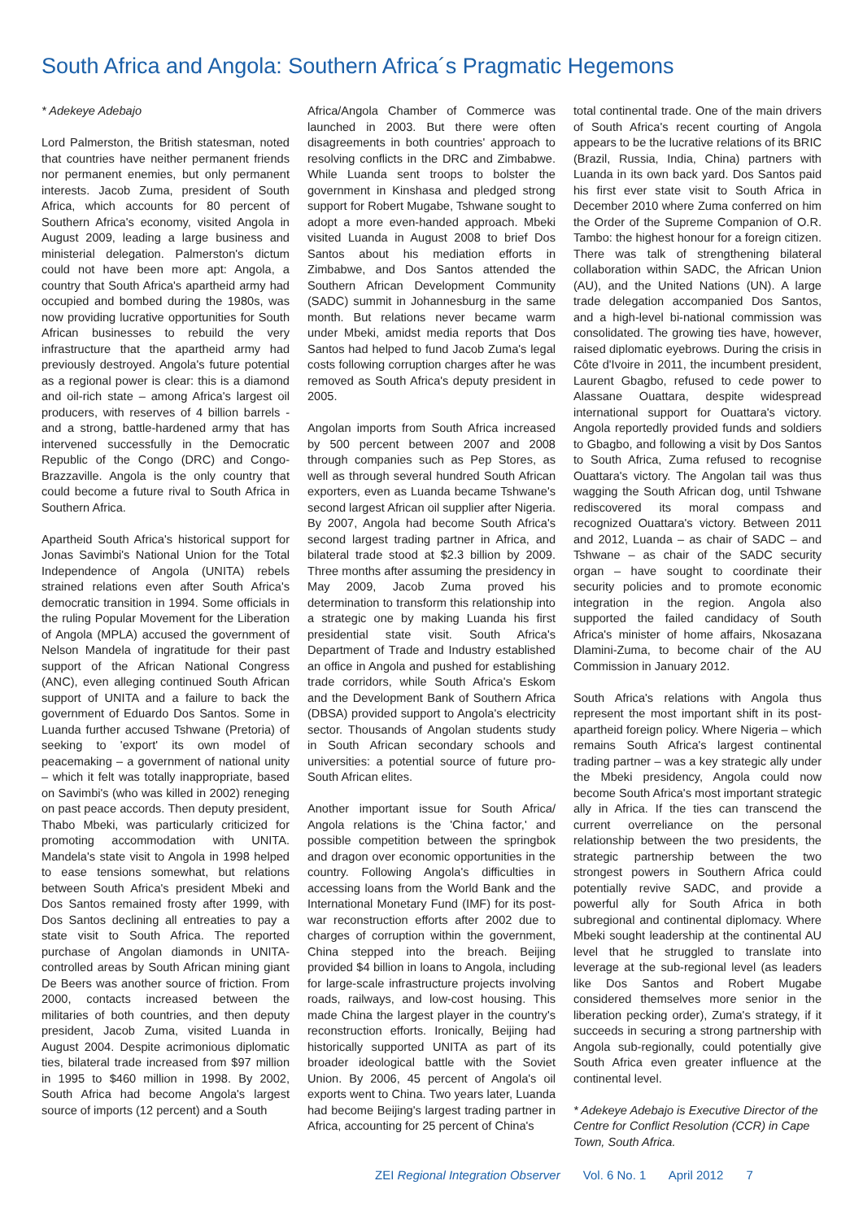South Africa and Angola: Southern Africa´s Pragmatic Hegemons
* Adekeye Adebajo
Lord Palmerston, the British statesman, noted that countries have neither permanent friends nor permanent enemies, but only permanent interests. Jacob Zuma, president of South Africa, which accounts for 80 percent of Southern Africa's economy, visited Angola in August 2009, leading a large business and ministerial delegation. Palmerston's dictum could not have been more apt: Angola, a country that South Africa's apartheid army had occupied and bombed during the 1980s, was now providing lucrative opportunities for South African businesses to rebuild the very infrastructure that the apartheid army had previously destroyed. Angola's future potential as a regional power is clear: this is a diamond and oil-rich state – among Africa's largest oil producers, with reserves of 4 billion barrels - and a strong, battle-hardened army that has intervened successfully in the Democratic Republic of the Congo (DRC) and Congo-Brazzaville. Angola is the only country that could become a future rival to South Africa in Southern Africa.
Apartheid South Africa's historical support for Jonas Savimbi's National Union for the Total Independence of Angola (UNITA) rebels strained relations even after South Africa's democratic transition in 1994. Some officials in the ruling Popular Movement for the Liberation of Angola (MPLA) accused the government of Nelson Mandela of ingratitude for their past support of the African National Congress (ANC), even alleging continued South African support of UNITA and a failure to back the government of Eduardo Dos Santos. Some in Luanda further accused Tshwane (Pretoria) of seeking to 'export' its own model of peacemaking – a government of national unity – which it felt was totally inappropriate, based on Savimbi's (who was killed in 2002) reneging on past peace accords. Then deputy president, Thabo Mbeki, was particularly criticized for promoting accommodation with UNITA. Mandela's state visit to Angola in 1998 helped to ease tensions somewhat, but relations between South Africa's president Mbeki and Dos Santos remained frosty after 1999, with Dos Santos declining all entreaties to pay a state visit to South Africa. The reported purchase of Angolan diamonds in UNITA-controlled areas by South African mining giant De Beers was another source of friction. From 2000, contacts increased between the militaries of both countries, and then deputy president, Jacob Zuma, visited Luanda in August 2004. Despite acrimonious diplomatic ties, bilateral trade increased from $97 million in 1995 to $460 million in 1998. By 2002, South Africa had become Angola's largest source of imports (12 percent) and a South
Africa/Angola Chamber of Commerce was launched in 2003. But there were often disagreements in both countries' approach to resolving conflicts in the DRC and Zimbabwe. While Luanda sent troops to bolster the government in Kinshasa and pledged strong support for Robert Mugabe, Tshwane sought to adopt a more even-handed approach. Mbeki visited Luanda in August 2008 to brief Dos Santos about his mediation efforts in Zimbabwe, and Dos Santos attended the Southern African Development Community (SADC) summit in Johannesburg in the same month. But relations never became warm under Mbeki, amidst media reports that Dos Santos had helped to fund Jacob Zuma's legal costs following corruption charges after he was removed as South Africa's deputy president in 2005.
Angolan imports from South Africa increased by 500 percent between 2007 and 2008 through companies such as Pep Stores, as well as through several hundred South African exporters, even as Luanda became Tshwane's second largest African oil supplier after Nigeria. By 2007, Angola had become South Africa's second largest trading partner in Africa, and bilateral trade stood at $2.3 billion by 2009. Three months after assuming the presidency in May 2009, Jacob Zuma proved his determination to transform this relationship into a strategic one by making Luanda his first presidential state visit. South Africa's Department of Trade and Industry established an office in Angola and pushed for establishing trade corridors, while South Africa's Eskom and the Development Bank of Southern Africa (DBSA) provided support to Angola's electricity sector. Thousands of Angolan students study in South African secondary schools and universities: a potential source of future pro-South African elites.
Another important issue for South Africa/ Angola relations is the 'China factor,' and possible competition between the springbok and dragon over economic opportunities in the country. Following Angola's difficulties in accessing loans from the World Bank and the International Monetary Fund (IMF) for its post-war reconstruction efforts after 2002 due to charges of corruption within the government, China stepped into the breach. Beijing provided $4 billion in loans to Angola, including for large-scale infrastructure projects involving roads, railways, and low-cost housing. This made China the largest player in the country's reconstruction efforts. Ironically, Beijing had historically supported UNITA as part of its broader ideological battle with the Soviet Union. By 2006, 45 percent of Angola's oil exports went to China. Two years later, Luanda had become Beijing's largest trading partner in Africa, accounting for 25 percent of China's
total continental trade. One of the main drivers of South Africa's recent courting of Angola appears to be the lucrative relations of its BRIC (Brazil, Russia, India, China) partners with Luanda in its own back yard. Dos Santos paid his first ever state visit to South Africa in December 2010 where Zuma conferred on him the Order of the Supreme Companion of O.R. Tambo: the highest honour for a foreign citizen. There was talk of strengthening bilateral collaboration within SADC, the African Union (AU), and the United Nations (UN). A large trade delegation accompanied Dos Santos, and a high-level bi-national commission was consolidated. The growing ties have, however, raised diplomatic eyebrows. During the crisis in Côte d'Ivoire in 2011, the incumbent president, Laurent Gbagbo, refused to cede power to Alassane Ouattara, despite widespread international support for Ouattara's victory. Angola reportedly provided funds and soldiers to Gbagbo, and following a visit by Dos Santos to South Africa, Zuma refused to recognise Ouattara's victory. The Angolan tail was thus wagging the South African dog, until Tshwane rediscovered its moral compass and recognized Ouattara's victory. Between 2011 and 2012, Luanda – as chair of SADC – and Tshwane – as chair of the SADC security organ – have sought to coordinate their security policies and to promote economic integration in the region. Angola also supported the failed candidacy of South Africa's minister of home affairs, Nkosazana Dlamini-Zuma, to become chair of the AU Commission in January 2012.
South Africa's relations with Angola thus represent the most important shift in its post-apartheid foreign policy. Where Nigeria – which remains South Africa's largest continental trading partner – was a key strategic ally under the Mbeki presidency, Angola could now become South Africa's most important strategic ally in Africa. If the ties can transcend the current overreliance on the personal relationship between the two presidents, the strategic partnership between the two strongest powers in Southern Africa could potentially revive SADC, and provide a powerful ally for South Africa in both subregional and continental diplomacy. Where Mbeki sought leadership at the continental AU level that he struggled to translate into leverage at the sub-regional level (as leaders like Dos Santos and Robert Mugabe considered themselves more senior in the liberation pecking order), Zuma's strategy, if it succeeds in securing a strong partnership with Angola sub-regionally, could potentially give South Africa even greater influence at the continental level.
* Adekeye Adebajo is Executive Director of the Centre for Conflict Resolution (CCR) in Cape Town, South Africa.
ZEI Regional Integration Observer Vol. 6 No. 1 April 2012 7